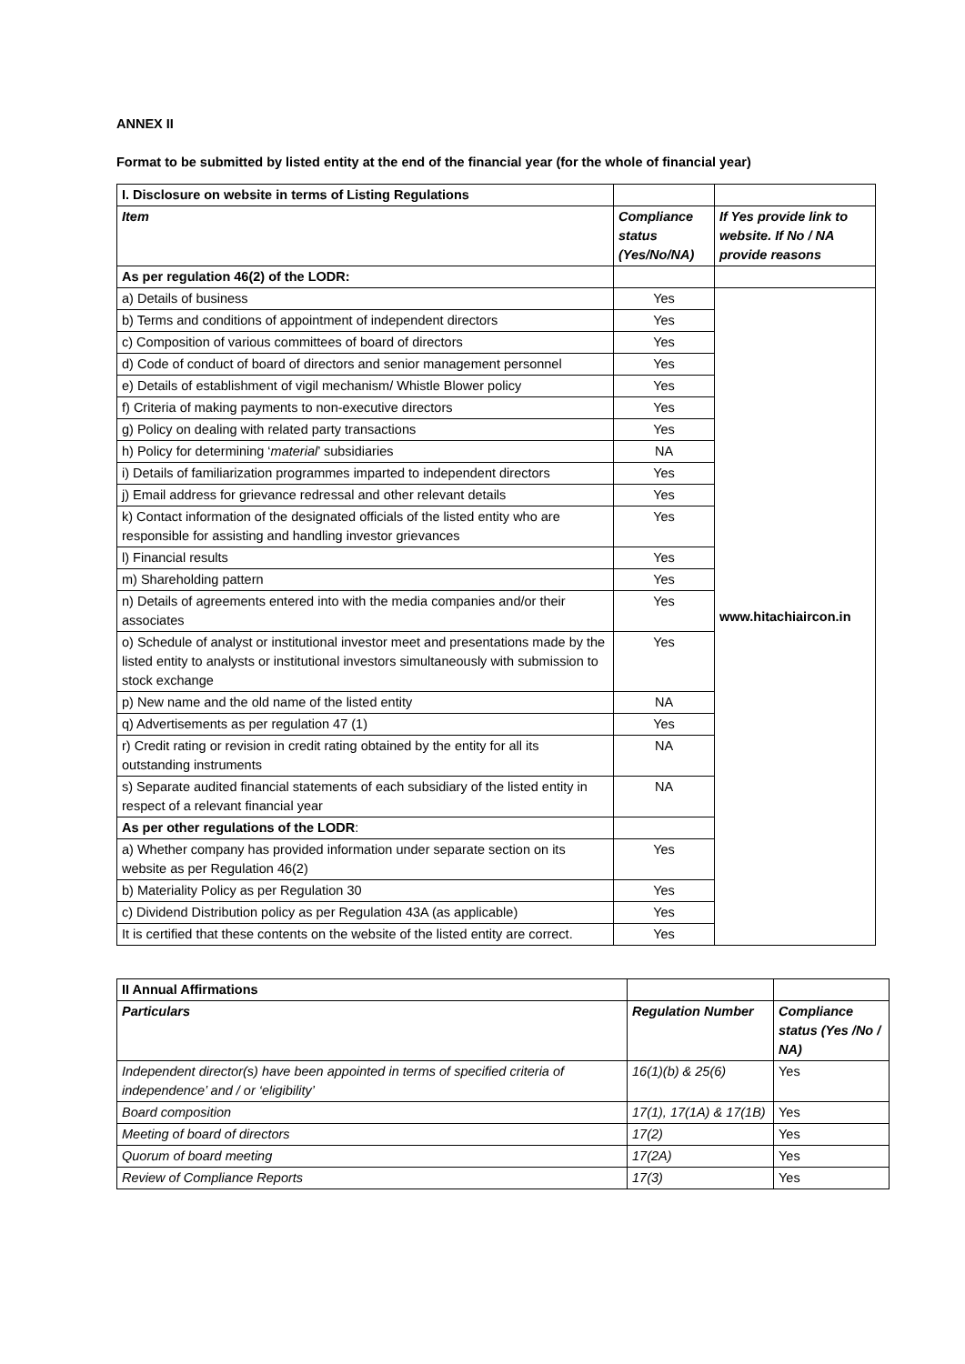ANNEX II
Format to be submitted by listed entity at the end of the financial year (for the whole of financial year)
| I. Disclosure on website in terms of Listing Regulations | | |
| Item | Compliance status (Yes/No/NA) | If Yes provide link to website. If No / NA provide reasons |
| As per regulation 46(2) of the LODR: | | |
| a) Details of business | Yes | www.hitachiaircon.in |
| b) Terms and conditions of appointment of independent directors | Yes | |
| c) Composition of various committees of board of directors | Yes | |
| d) Code of conduct of board of directors and senior management personnel | Yes | |
| e) Details of establishment of vigil mechanism/ Whistle Blower policy | Yes | |
| f) Criteria of making payments to non-executive directors | Yes | |
| g) Policy on dealing with related party transactions | Yes | |
| h) Policy for determining ‘ material ’ subsidiaries | NA | |
| i) Details of familiarization programmes imparted to independent directors | Yes | |
| j) Email address for grievance redressal and other relevant details | Yes | |
| k) Contact information of the designated officials of the listed entity who are responsible for assisting and handling investor grievances | Yes | |
| l) Financial results | Yes | |
| m) Shareholding pattern | Yes | |
| n) Details of agreements entered into with the media companies and/or their associates | Yes | |
| o) Schedule of analyst or institutional investor meet and presentations made by the listed entity to analysts or institutional investors simultaneously with submission to stock exchange | Yes | |
| p) New name and the old name of the listed entity | NA | |
| q) Advertisements as per regulation 47 (1) | Yes | |
| r) Credit rating or revision in credit rating obtained by the entity for all its outstanding instruments | NA | |
| s) Separate audited financial statements of each subsidiary of the listed entity in respect of a relevant financial year | NA | |
| As per other regulations of the LODR : | | |
| a) Whether company has provided information under separate section on its website as per Regulation 46(2) | Yes | |
| b) Materiality Policy as per Regulation 30 | Yes | |
| c) Dividend Distribution policy as per Regulation 43A (as applicable) | Yes | |
| It is certified that these contents on the website of the listed entity are correct. | Yes | |
| II Annual Affirmations | | |
| Particulars | Regulation Number | Compliance status (Yes /No / NA) |
| Independent director(s) have been appointed in terms of specified criteria of independence’ and / or ‘eligibility’ | 16(1)(b) & 25(6) | Yes |
| Board composition | 17(1), 17(1A) & 17(1B) | Yes |
| Meeting of board of directors | 17(2) | Yes |
| Quorum of board meeting | 17(2A) | Yes |
| Review of Compliance Reports | 17(3) | Yes |